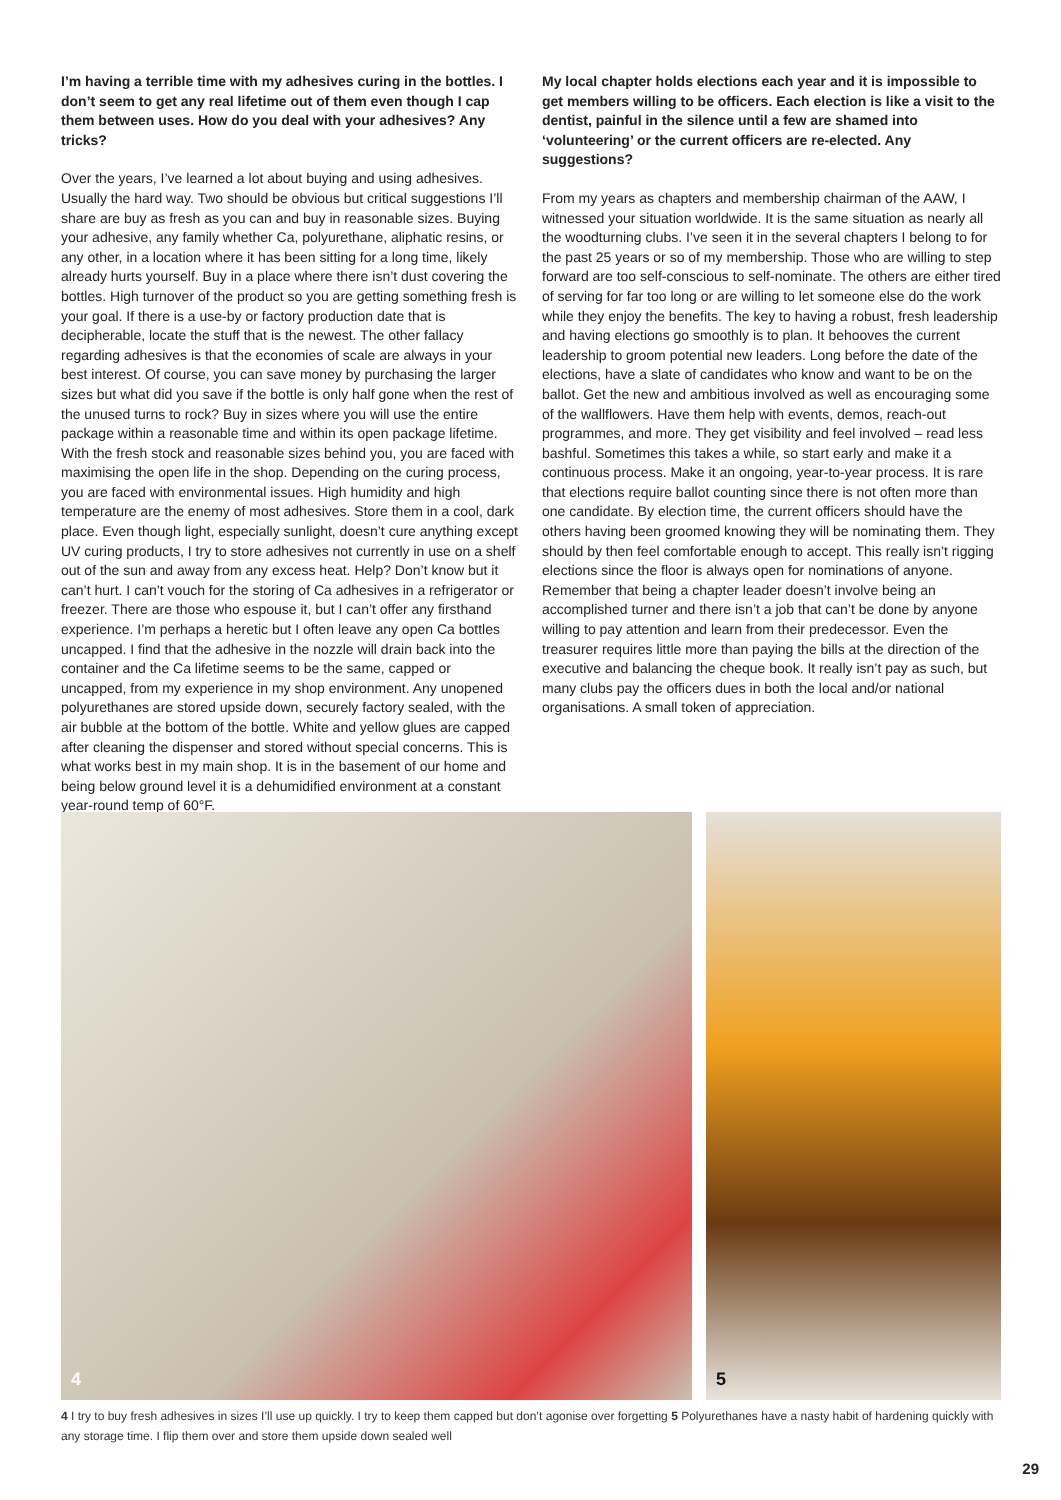I’m having a terrible time with my adhesives curing in the bottles. I don’t seem to get any real lifetime out of them even though I cap them between uses. How do you deal with your adhesives? Any tricks?
Over the years, I’ve learned a lot about buying and using adhesives. Usually the hard way. Two should be obvious but critical suggestions I’ll share are buy as fresh as you can and buy in reasonable sizes. Buying your adhesive, any family whether Ca, polyurethane, aliphatic resins, or any other, in a location where it has been sitting for a long time, likely already hurts yourself. Buy in a place where there isn’t dust covering the bottles. High turnover of the product so you are getting something fresh is your goal. If there is a use-by or factory production date that is decipherable, locate the stuff that is the newest. The other fallacy regarding adhesives is that the economies of scale are always in your best interest. Of course, you can save money by purchasing the larger sizes but what did you save if the bottle is only half gone when the rest of the unused turns to rock? Buy in sizes where you will use the entire package within a reasonable time and within its open package lifetime. With the fresh stock and reasonable sizes behind you, you are faced with maximising the open life in the shop. Depending on the curing process, you are faced with environmental issues. High humidity and high temperature are the enemy of most adhesives. Store them in a cool, dark place. Even though light, especially sunlight, doesn’t cure anything except UV curing products, I try to store adhesives not currently in use on a shelf out of the sun and away from any excess heat. Help? Don’t know but it can’t hurt. I can’t vouch for the storing of Ca adhesives in a refrigerator or freezer. There are those who espouse it, but I can’t offer any firsthand experience. I’m perhaps a heretic but I often leave any open Ca bottles uncapped. I find that the adhesive in the nozzle will drain back into the container and the Ca lifetime seems to be the same, capped or uncapped, from my experience in my shop environment. Any unopened polyurethanes are stored upside down, securely factory sealed, with the air bubble at the bottom of the bottle. White and yellow glues are capped after cleaning the dispenser and stored without special concerns. This is what works best in my main shop. It is in the basement of our home and being below ground level it is a dehumidified environment at a constant year-round temp of 60°F.
My local chapter holds elections each year and it is impossible to get members willing to be officers. Each election is like a visit to the dentist, painful in the silence until a few are shamed into ‘volunteering’ or the current officers are re-elected. Any suggestions?
From my years as chapters and membership chairman of the AAW, I witnessed your situation worldwide. It is the same situation as nearly all the woodturning clubs. I’ve seen it in the several chapters I belong to for the past 25 years or so of my membership. Those who are willing to step forward are too self-conscious to self-nominate. The others are either tired of serving for far too long or are willing to let someone else do the work while they enjoy the benefits. The key to having a robust, fresh leadership and having elections go smoothly is to plan. It behooves the current leadership to groom potential new leaders. Long before the date of the elections, have a slate of candidates who know and want to be on the ballot. Get the new and ambitious involved as well as encouraging some of the wallflowers. Have them help with events, demos, reach-out programmes, and more. They get visibility and feel involved – read less bashful. Sometimes this takes a while, so start early and make it a continuous process. Make it an ongoing, year-to-year process. It is rare that elections require ballot counting since there is not often more than one candidate. By election time, the current officers should have the others having been groomed knowing they will be nominating them. They should by then feel comfortable enough to accept. This really isn’t rigging elections since the floor is always open for nominations of anyone. Remember that being a chapter leader doesn’t involve being an accomplished turner and there isn’t a job that can’t be done by anyone willing to pay attention and learn from their predecessor. Even the treasurer requires little more than paying the bills at the direction of the executive and balancing the cheque book. It really isn’t pay as such, but many clubs pay the officers dues in both the local and/or national organisations. A small token of appreciation.
4
5
4 I try to buy fresh adhesives in sizes I’ll use up quickly. I try to keep them capped but don’t agonise over forgetting 5 Polyurethanes have a nasty habit of hardening quickly with any storage time. I flip them over and store them upside down sealed well
29